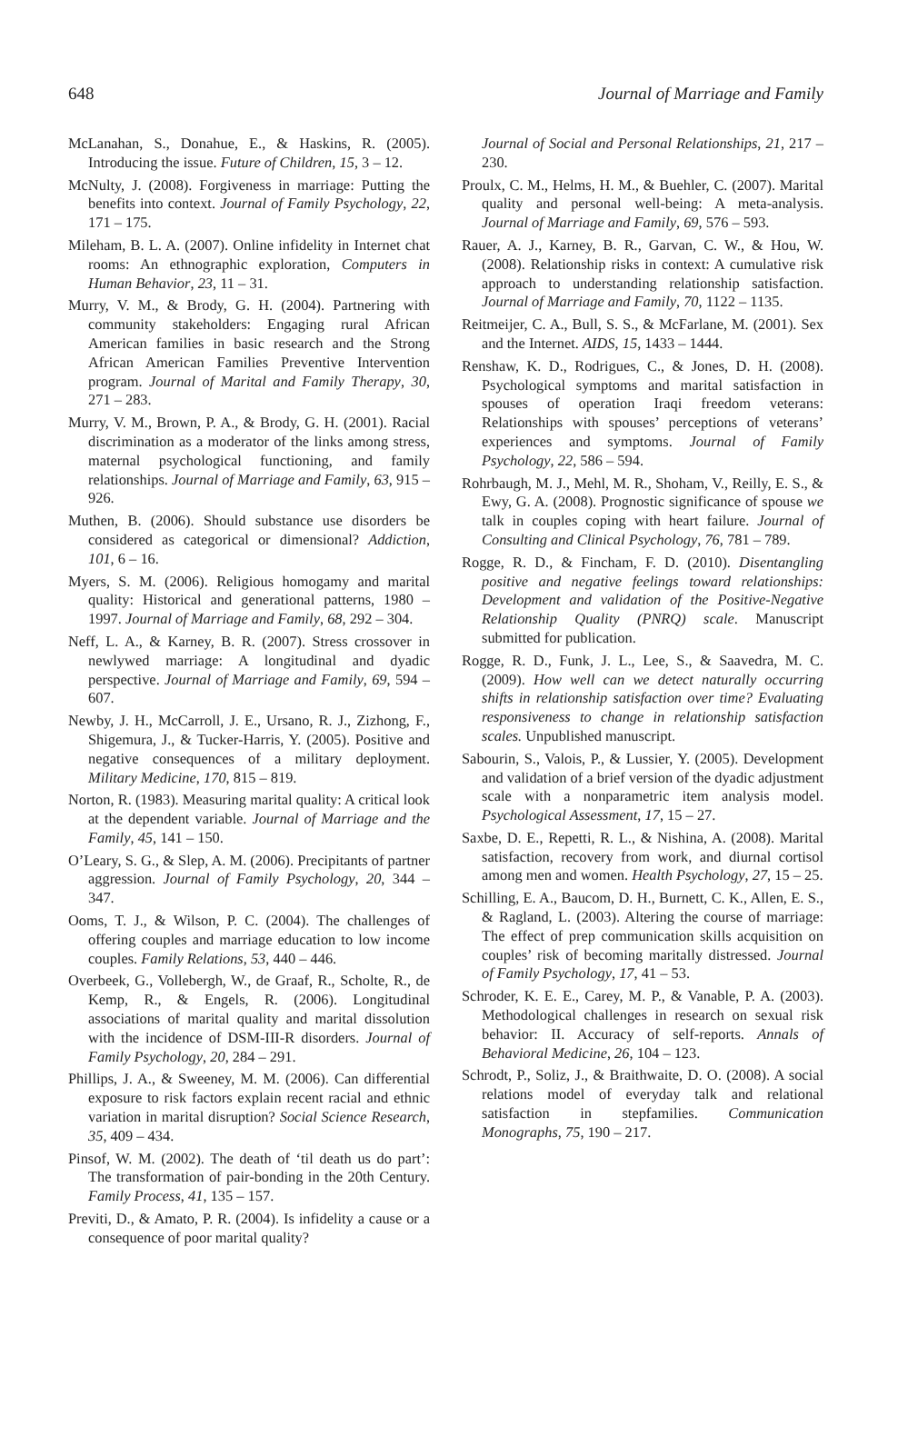648 Journal of Marriage and Family
McLanahan, S., Donahue, E., & Haskins, R. (2005). Introducing the issue. Future of Children, 15, 3 – 12.
McNulty, J. (2008). Forgiveness in marriage: Putting the benefits into context. Journal of Family Psychology, 22, 171 – 175.
Mileham, B. L. A. (2007). Online infidelity in Internet chat rooms: An ethnographic exploration, Computers in Human Behavior, 23, 11 – 31.
Murry, V. M., & Brody, G. H. (2004). Partnering with community stakeholders: Engaging rural African American families in basic research and the Strong African American Families Preventive Intervention program. Journal of Marital and Family Therapy, 30, 271 – 283.
Murry, V. M., Brown, P. A., & Brody, G. H. (2001). Racial discrimination as a moderator of the links among stress, maternal psychological functioning, and family relationships. Journal of Marriage and Family, 63, 915 – 926.
Muthen, B. (2006). Should substance use disorders be considered as categorical or dimensional? Addiction, 101, 6 – 16.
Myers, S. M. (2006). Religious homogamy and marital quality: Historical and generational patterns, 1980 – 1997. Journal of Marriage and Family, 68, 292 – 304.
Neff, L. A., & Karney, B. R. (2007). Stress crossover in newlywed marriage: A longitudinal and dyadic perspective. Journal of Marriage and Family, 69, 594 – 607.
Newby, J. H., McCarroll, J. E., Ursano, R. J., Zizhong, F., Shigemura, J., & Tucker-Harris, Y. (2005). Positive and negative consequences of a military deployment. Military Medicine, 170, 815 – 819.
Norton, R. (1983). Measuring marital quality: A critical look at the dependent variable. Journal of Marriage and the Family, 45, 141 – 150.
O’Leary, S. G., & Slep, A. M. (2006). Precipitants of partner aggression. Journal of Family Psychology, 20, 344 – 347.
Ooms, T. J., & Wilson, P. C. (2004). The challenges of offering couples and marriage education to low income couples. Family Relations, 53, 440 – 446.
Overbeek, G., Vollebergh, W., de Graaf, R., Scholte, R., de Kemp, R., & Engels, R. (2006). Longitudinal associations of marital quality and marital dissolution with the incidence of DSM-III-R disorders. Journal of Family Psychology, 20, 284 – 291.
Phillips, J. A., & Sweeney, M. M. (2006). Can differential exposure to risk factors explain recent racial and ethnic variation in marital disruption? Social Science Research, 35, 409 – 434.
Pinsof, W. M. (2002). The death of ‘til death us do part’: The transformation of pair-bonding in the 20th Century. Family Process, 41, 135 – 157.
Previti, D., & Amato, P. R. (2004). Is infidelity a cause or a consequence of poor marital quality?
Journal of Social and Personal Relationships, 21, 217 – 230.
Proulx, C. M., Helms, H. M., & Buehler, C. (2007). Marital quality and personal well-being: A meta-analysis. Journal of Marriage and Family, 69, 576 – 593.
Rauer, A. J., Karney, B. R., Garvan, C. W., & Hou, W. (2008). Relationship risks in context: A cumulative risk approach to understanding relationship satisfaction. Journal of Marriage and Family, 70, 1122 – 1135.
Reitmeijer, C. A., Bull, S. S., & McFarlane, M. (2001). Sex and the Internet. AIDS, 15, 1433 – 1444.
Renshaw, K. D., Rodrigues, C., & Jones, D. H. (2008). Psychological symptoms and marital satisfaction in spouses of operation Iraqi freedom veterans: Relationships with spouses’ perceptions of veterans’ experiences and symptoms. Journal of Family Psychology, 22, 586 – 594.
Rohrbaugh, M. J., Mehl, M. R., Shoham, V., Reilly, E. S., & Ewy, G. A. (2008). Prognostic significance of spouse we talk in couples coping with heart failure. Journal of Consulting and Clinical Psychology, 76, 781 – 789.
Rogge, R. D., & Fincham, F. D. (2010). Disentangling positive and negative feelings toward relationships: Development and validation of the Positive-Negative Relationship Quality (PNRQ) scale. Manuscript submitted for publication.
Rogge, R. D., Funk, J. L., Lee, S., & Saavedra, M. C. (2009). How well can we detect naturally occurring shifts in relationship satisfaction over time? Evaluating responsiveness to change in relationship satisfaction scales. Unpublished manuscript.
Sabourin, S., Valois, P., & Lussier, Y. (2005). Development and validation of a brief version of the dyadic adjustment scale with a nonparametric item analysis model. Psychological Assessment, 17, 15 – 27.
Saxbe, D. E., Repetti, R. L., & Nishina, A. (2008). Marital satisfaction, recovery from work, and diurnal cortisol among men and women. Health Psychology, 27, 15 – 25.
Schilling, E. A., Baucom, D. H., Burnett, C. K., Allen, E. S., & Ragland, L. (2003). Altering the course of marriage: The effect of prep communication skills acquisition on couples’ risk of becoming maritally distressed. Journal of Family Psychology, 17, 41 – 53.
Schroder, K. E. E., Carey, M. P., & Vanable, P. A. (2003). Methodological challenges in research on sexual risk behavior: II. Accuracy of self-reports. Annals of Behavioral Medicine, 26, 104 – 123.
Schrodt, P., Soliz, J., & Braithwaite, D. O. (2008). A social relations model of everyday talk and relational satisfaction in stepfamilies. Communication Monographs, 75, 190 – 217.